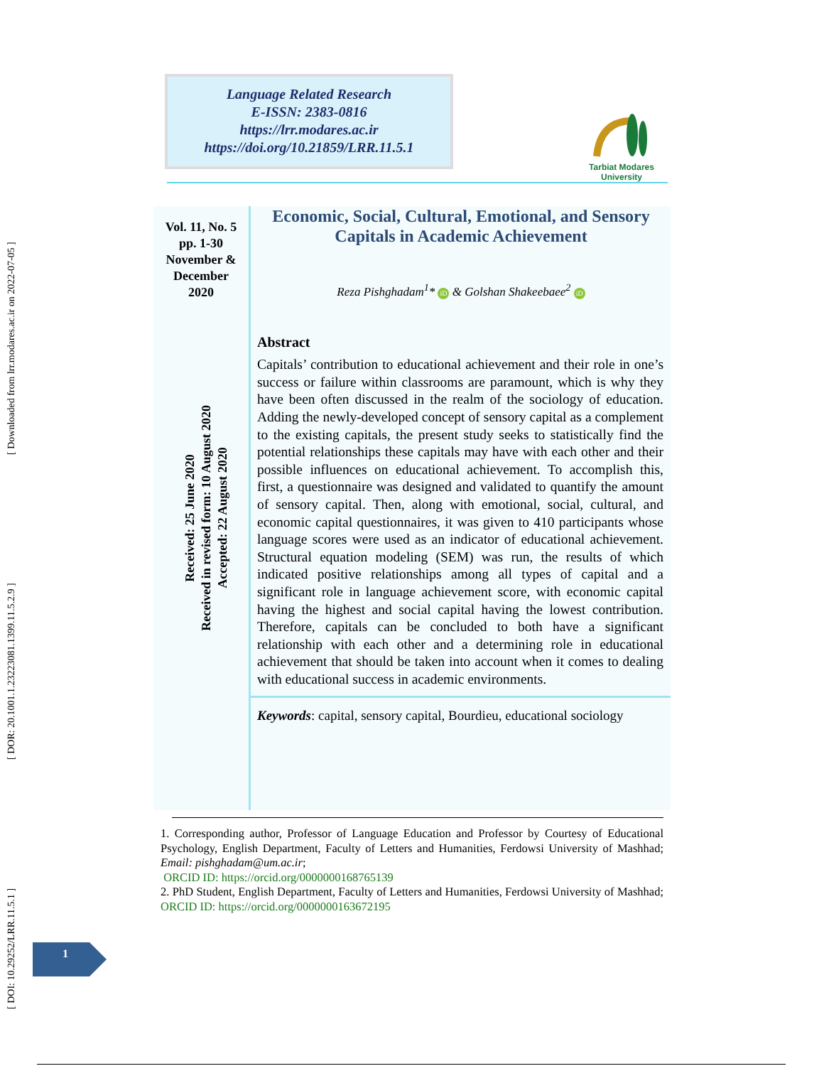[ DOI: 10.29252/LRR.11.5.1 ] [ DOR: 20.1001.1.23223081.1399.11.5.2.9 ] [ Downloaded from lrr.modares.ac.ir on 2022-07-05 ]
Language Related Research
E-ISSN: 2383-0816
https://lrr.modares.ac.ir
https://doi.org/10.21859/LRR.11.5.1
Tarbiat Modares
University
Vol. 11, No. 5
pp. 1-30
November &
December
2020
Received: 25 June 2020
Received in revised form: 10 August 2020
Accepted: 22 August 2020
Economic, Social, Cultural, Emotional, and Sensory
Capitals in Academic Achievement
Reza Pishghadam<sup>1</sup>* iD & Golshan Shakeebaee<sup>2</sup> iD
Abstract
Capitals’ contribution to educational achievement and their role in one’s success or failure within classrooms are paramount, which is why they have been often discussed in the realm of the sociology of education. Adding the newly-developed concept of sensory capital as a complement to the existing capitals, the present study seeks to statistically find the potential relationships these capitals may have with each other and their possible influences on educational achievement. To accomplish this, first, a questionnaire was designed and validated to quantify the amount of sensory capital. Then, along with emotional, social, cultural, and economic capital questionnaires, it was given to 410 participants whose language scores were used as an indicator of educational achievement. Structural equation modeling (SEM) was run, the results of which indicated positive relationships among all types of capital and a significant role in language achievement score, with economic capital having the highest and social capital having the lowest contribution. Therefore, capitals can be concluded to both have a significant relationship with each other and a determining role in educational achievement that should be taken into account when it comes to dealing with educational success in academic environments.
Keywords: capital, sensory capital, Bourdieu, educational sociology
1. Corresponding author, Professor of Language Education and Professor by Courtesy of Educational Psychology, English Department, Faculty of Letters and Humanities, Ferdowsi University of Mashhad; Email: pishghadam@um.ac.ir;
ORCID ID: https://orcid.org/0000000168765139
2. PhD Student, English Department, Faculty of Letters and Humanities, Ferdowsi University of Mashhad; ORCID ID: https://orcid.org/0000000163672195
1